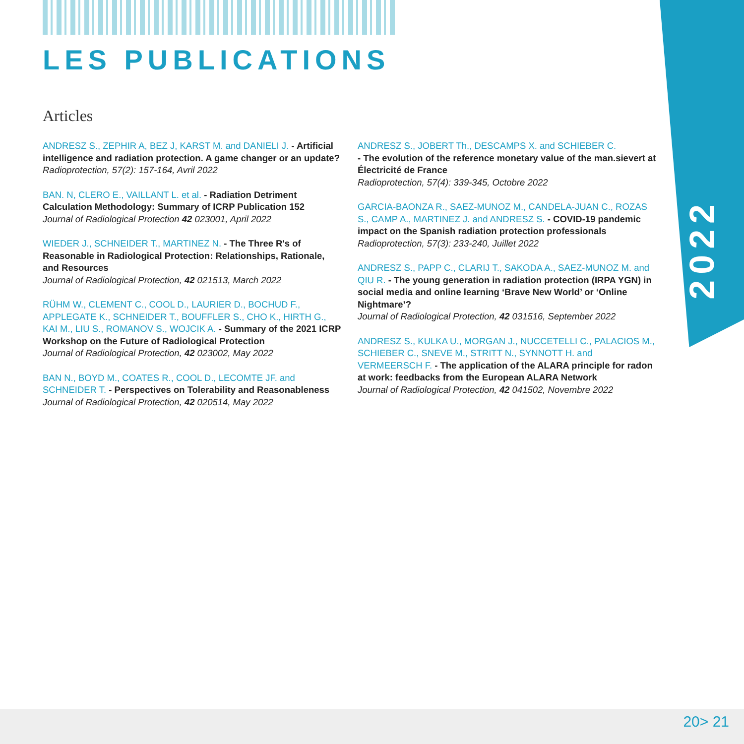2022
LES PUBLICATIONS
Articles
ANDRESZ S., ZEPHIR A, BEZ J, KARST M. and DANIELI J. - Artificial intelligence and radiation protection. A game changer or an update?
Radioprotection, 57(2): 157-164, Avril 2022
BAN. N, CLERO E., VAILLANT L. et al. - Radiation Detriment Calculation Methodology: Summary of ICRP Publication 152
Journal of Radiological Protection 42 023001, April 2022
WIEDER J., SCHNEIDER T., MARTINEZ N. - The Three R's of Reasonable in Radiological Protection: Relationships, Rationale, and Resources
Journal of Radiological Protection, 42 021513, March 2022
RÜHM W., CLEMENT C., COOL D., LAURIER D., BOCHUD F., APPLEGATE K., SCHNEIDER T., BOUFFLER S., CHO K., HIRTH G., KAI M., LIU S., ROMANOV S., WOJCIK A. - Summary of the 2021 ICRP Workshop on the Future of Radiological Protection
Journal of Radiological Protection, 42 023002, May 2022
BAN N., BOYD M., COATES R., COOL D., LECOMTE JF. and SCHNEIDER T. - Perspectives on Tolerability and Reasonableness
Journal of Radiological Protection, 42 020514, May 2022
ANDRESZ S., JOBERT Th., DESCAMPS X. and SCHIEBER C.
- The evolution of the reference monetary value of the man.sievert at Électricité de France
Radioprotection, 57(4): 339-345, Octobre 2022
GARCIA-BAONZA R., SAEZ-MUNOZ M., CANDELA-JUAN C., ROZAS S., CAMP A., MARTINEZ J. and ANDRESZ S. - COVID-19 pandemic impact on the Spanish radiation protection professionals
Radioprotection, 57(3): 233-240, Juillet 2022
ANDRESZ S., PAPP C., CLARIJ T., SAKODA A., SAEZ-MUNOZ M. and QIU R. - The young generation in radiation protection (IRPA YGN) in social media and online learning ‘Brave New World’ or ‘Online Nightmare’?
Journal of Radiological Protection, 42 031516, September 2022
ANDRESZ S., KULKA U., MORGAN J., NUCCETELLI C., PALACIOS M., SCHIEBER C., SNEVE M., STRITT N., SYNNOTT H. and VERMEERSCH F. - The application of the ALARA principle for radon at work: feedbacks from the European ALARA Network
Journal of Radiological Protection, 42 041502, Novembre 2022
20> 21